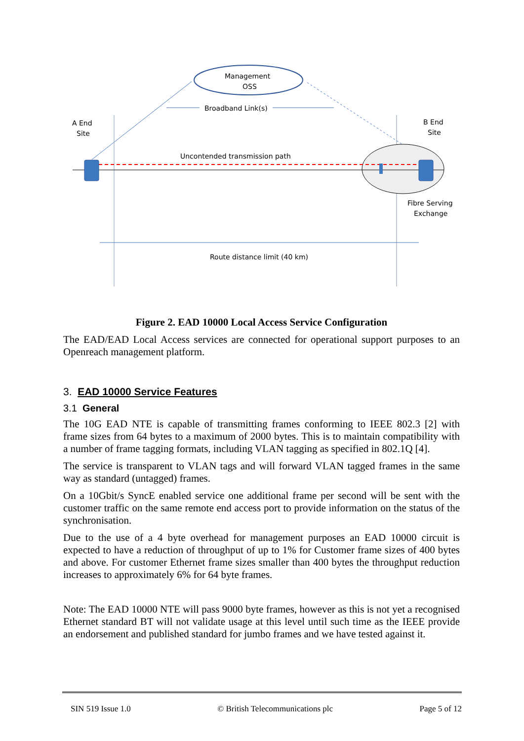Management
OSS
Broadband Link(s)
A End
Site
B End
Site
Uncontended transmission path
Fibre Serving
Exchange
Route distance limit (40 km)
Figure 2. EAD 10000 Local Access Service Configuration
The EAD/EAD Local Access services are connected for operational support purposes to an Openreach management platform.
3. EAD 10000 Service Features
3.1 General
The 10G EAD NTE is capable of transmitting frames conforming to IEEE 802.3 [2] with frame sizes from 64 bytes to a maximum of 2000 bytes. This is to maintain compatibility with a number of frame tagging formats, including VLAN tagging as specified in 802.1Q [4].
The service is transparent to VLAN tags and will forward VLAN tagged frames in the same way as standard (untagged) frames.
On a 10Gbit/s SyncE enabled service one additional frame per second will be sent with the customer traffic on the same remote end access port to provide information on the status of the synchronisation.
Due to the use of a 4 byte overhead for management purposes an EAD 10000 circuit is expected to have a reduction of throughput of up to 1% for Customer frame sizes of 400 bytes and above. For customer Ethernet frame sizes smaller than 400 bytes the throughput reduction increases to approximately 6% for 64 byte frames.
Note: The EAD 10000 NTE will pass 9000 byte frames, however as this is not yet a recognised Ethernet standard BT will not validate usage at this level until such time as the IEEE provide an endorsement and published standard for jumbo frames and we have tested against it.
SIN 519 Issue 1.0 © British Telecommunications plc Page 5 of 12